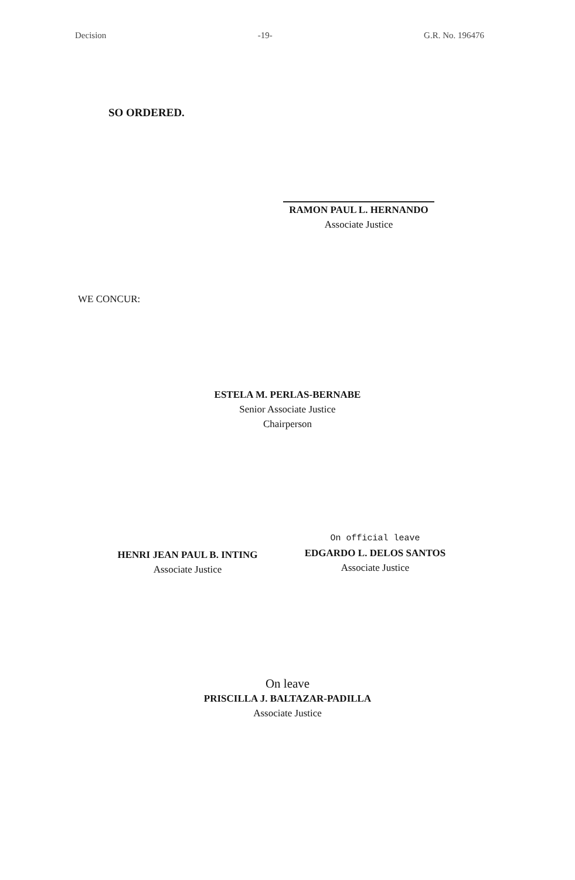Decision -19- G.R. No. 196476
SO ORDERED.
RAMON PAUL L. HERNANDO
Associate Justice
WE CONCUR:
ESTELA M. PERLAS-BERNABE
Senior Associate Justice
Chairperson
HENRI JEAN PAUL B. INTING
Associate Justice
On official leave
EDGARDO L. DELOS SANTOS
Associate Justice
On leave
PRISCILLA J. BALTAZAR-PADILLA
Associate Justice